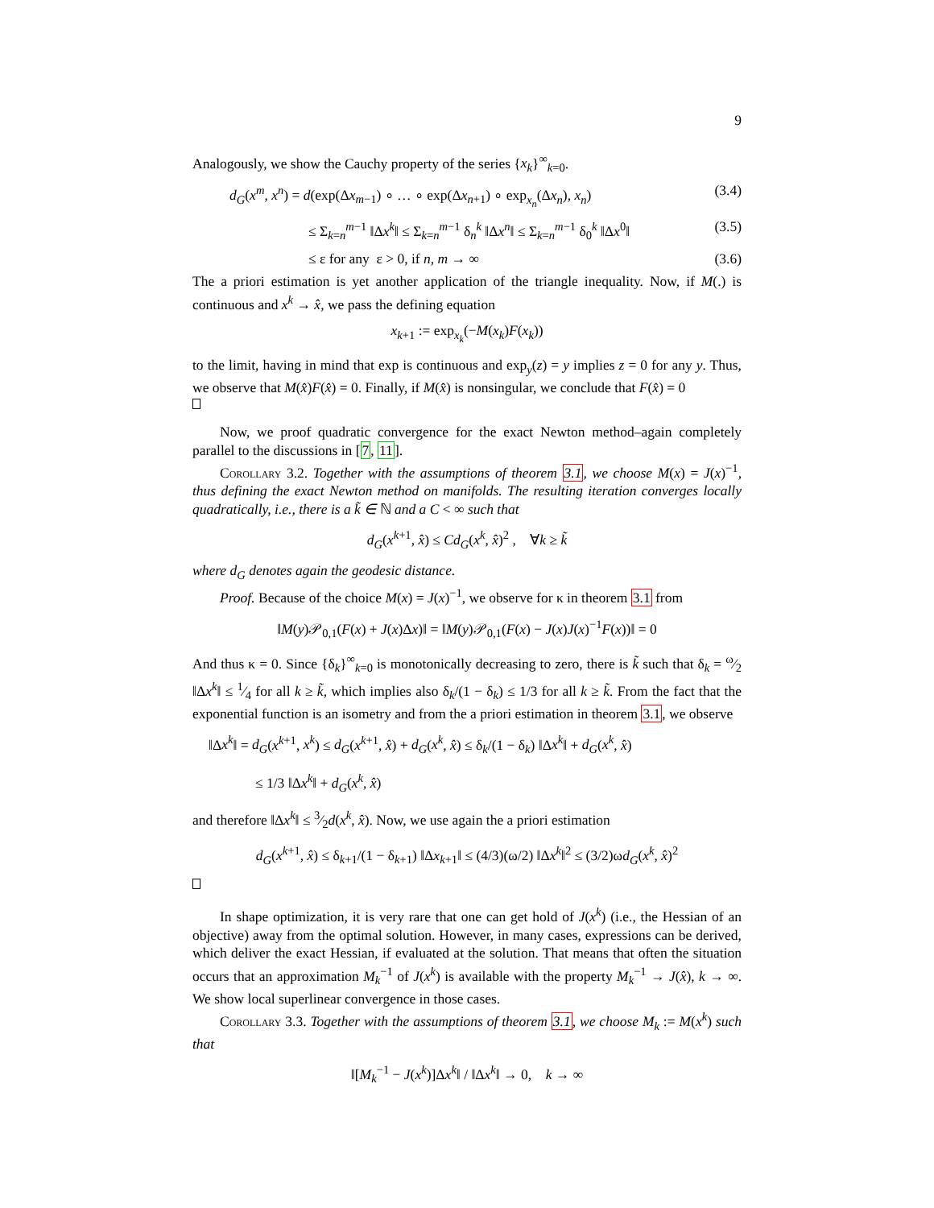9
Analogously, we show the Cauchy property of the series {x<sub>k</sub>}<sup>∞</sup><sub>k=0</sub>.
d<sub>G</sub>(x<sup>m</sup>, x<sup>n</sup>) = d(exp(Δx<sub>m−1</sub>) ∘ … ∘ exp(Δx<sub>n+1</sub>) ∘ exp<sub>x<sub>n</sub></sub>(Δx<sub>n</sub>), x<sub>n</sub>) (3.4)
≤ Σ<sub>k=n</sub><sup>m−1</sup> ‖Δx<sup>k</sup>‖ ≤ Σ<sub>k=n</sub><sup>m−1</sup> δ<sub>n</sub><sup>k</sup> ‖Δx<sup>n</sup>‖ ≤ Σ<sub>k=n</sub><sup>m−1</sup> δ<sub>0</sub><sup>k</sup> ‖Δx<sup>0</sup>‖ (3.5)
≤ ε for any ε > 0, if n, m → ∞ (3.6)
The a priori estimation is yet another application of the triangle inequality. Now, if M(.) is continuous and x<sup>k</sup> → x̂, we pass the defining equation
x<sub>k+1</sub> := exp<sub>x<sub>k</sub></sub>(−M(x<sub>k</sub>)F(x<sub>k</sub>))
to the limit, having in mind that exp is continuous and exp<sub>y</sub>(z) = y implies z = 0 for any y. Thus, we observe that M(x̂)F(x̂) = 0. Finally, if M(x̂) is nonsingular, we conclude that F(x̂) = 0
Now, we proof quadratic convergence for the exact Newton method–again completely parallel to the discussions in [7, 11].
Corollary 3.2. Together with the assumptions of theorem 3.1, we choose M(x) = J(x)<sup>−1</sup>, thus defining the exact Newton method on manifolds. The resulting iteration converges locally quadratically, i.e., there is a k̃ ∈ ℕ and a C < ∞ such that
d<sub>G</sub>(x<sup>k+1</sup>, x̂) ≤ Cd<sub>G</sub>(x<sup>k</sup>, x̂)<sup>2</sup> , ∀k ≥ k̃
where d<sub>G</sub> denotes again the geodesic distance.
Proof. Because of the choice M(x) = J(x)<sup>−1</sup>, we observe for κ in theorem 3.1 from
‖M(y)𝒫<sub>0,1</sub>(F(x) + J(x)Δx)‖ = ‖M(y)𝒫<sub>0,1</sub>(F(x) − J(x)J(x)<sup>−1</sup>F(x))‖ = 0
And thus κ = 0. Since {δ<sub>k</sub>}<sup>∞</sup><sub>k=0</sub> is monotonically decreasing to zero, there is k̃ such that δ<sub>k</sub> = ω⁄2 ‖Δx<sup>k</sup>‖ ≤ 1⁄4 for all k ≥ k̃, which implies also δ<sub>k</sub>/(1 − δ<sub>k</sub>) ≤ 1/3 for all k ≥ k̃. From the fact that the exponential function is an isometry and from the a priori estimation in theorem 3.1, we observe
‖Δx<sup>k</sup>‖ = d<sub>G</sub>(x<sup>k+1</sup>, x<sup>k</sup>) ≤ d<sub>G</sub>(x<sup>k+1</sup>, x̂) + d<sub>G</sub>(x<sup>k</sup>, x̂) ≤ δ<sub>k</sub>/(1 − δ<sub>k</sub>) ‖Δx<sup>k</sup>‖ + d<sub>G</sub>(x<sup>k</sup>, x̂)
≤ 1/3 ‖Δx<sup>k</sup>‖ + d<sub>G</sub>(x<sup>k</sup>, x̂)
and therefore ‖Δx<sup>k</sup>‖ ≤ 3⁄2d(x<sup>k</sup>, x̂). Now, we use again the a priori estimation
d<sub>G</sub>(x<sup>k+1</sup>, x̂) ≤ δ<sub>k+1</sub>/(1 − δ<sub>k+1</sub>) ‖Δx<sub>k+1</sub>‖ ≤ (4/3)(ω/2) ‖Δx<sup>k</sup>‖<sup>2</sup> ≤ (3/2)ωd<sub>G</sub>(x<sup>k</sup>, x̂)<sup>2</sup>
In shape optimization, it is very rare that one can get hold of J(x<sup>k</sup>) (i.e., the Hessian of an objective) away from the optimal solution. However, in many cases, expressions can be derived, which deliver the exact Hessian, if evaluated at the solution. That means that often the situation occurs that an approximation M<sub>k</sub><sup>−1</sup> of J(x<sup>k</sup>) is available with the property M<sub>k</sub><sup>−1</sup> → J(x̂), k → ∞. We show local superlinear convergence in those cases.
Corollary 3.3. Together with the assumptions of theorem 3.1, we choose M<sub>k</sub> := M(x<sup>k</sup>) such that
‖[M<sub>k</sub><sup>−1</sup> − J(x<sup>k</sup>)]Δx<sup>k</sup>‖ / ‖Δx<sup>k</sup>‖ → 0, k → ∞